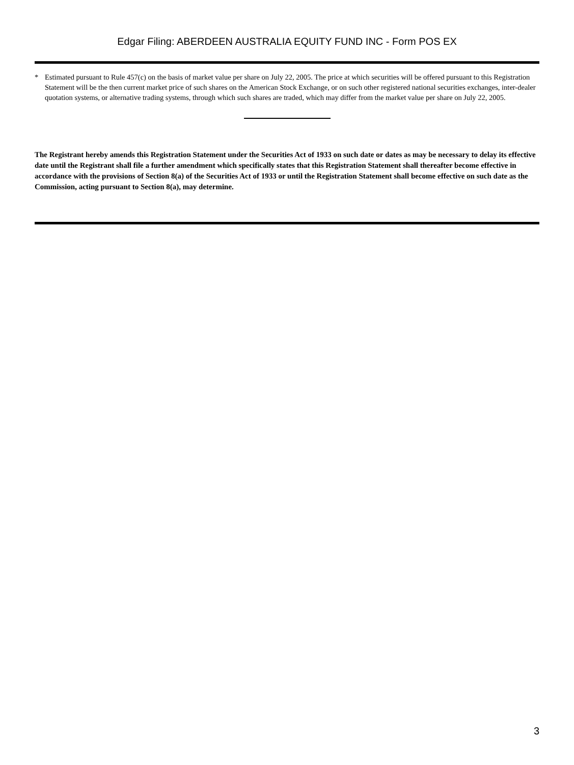Edgar Filing: ABERDEEN AUSTRALIA EQUITY FUND INC - Form POS EX
* Estimated pursuant to Rule 457(c) on the basis of market value per share on July 22, 2005. The price at which securities will be offered pursuant to this Registration Statement will be the then current market price of such shares on the American Stock Exchange, or on such other registered national securities exchanges, inter-dealer quotation systems, or alternative trading systems, through which such shares are traded, which may differ from the market value per share on July 22, 2005.
The Registrant hereby amends this Registration Statement under the Securities Act of 1933 on such date or dates as may be necessary to delay its effective date until the Registrant shall file a further amendment which specifically states that this Registration Statement shall thereafter become effective in accordance with the provisions of Section 8(a) of the Securities Act of 1933 or until the Registration Statement shall become effective on such date as the Commission, acting pursuant to Section 8(a), may determine.
3